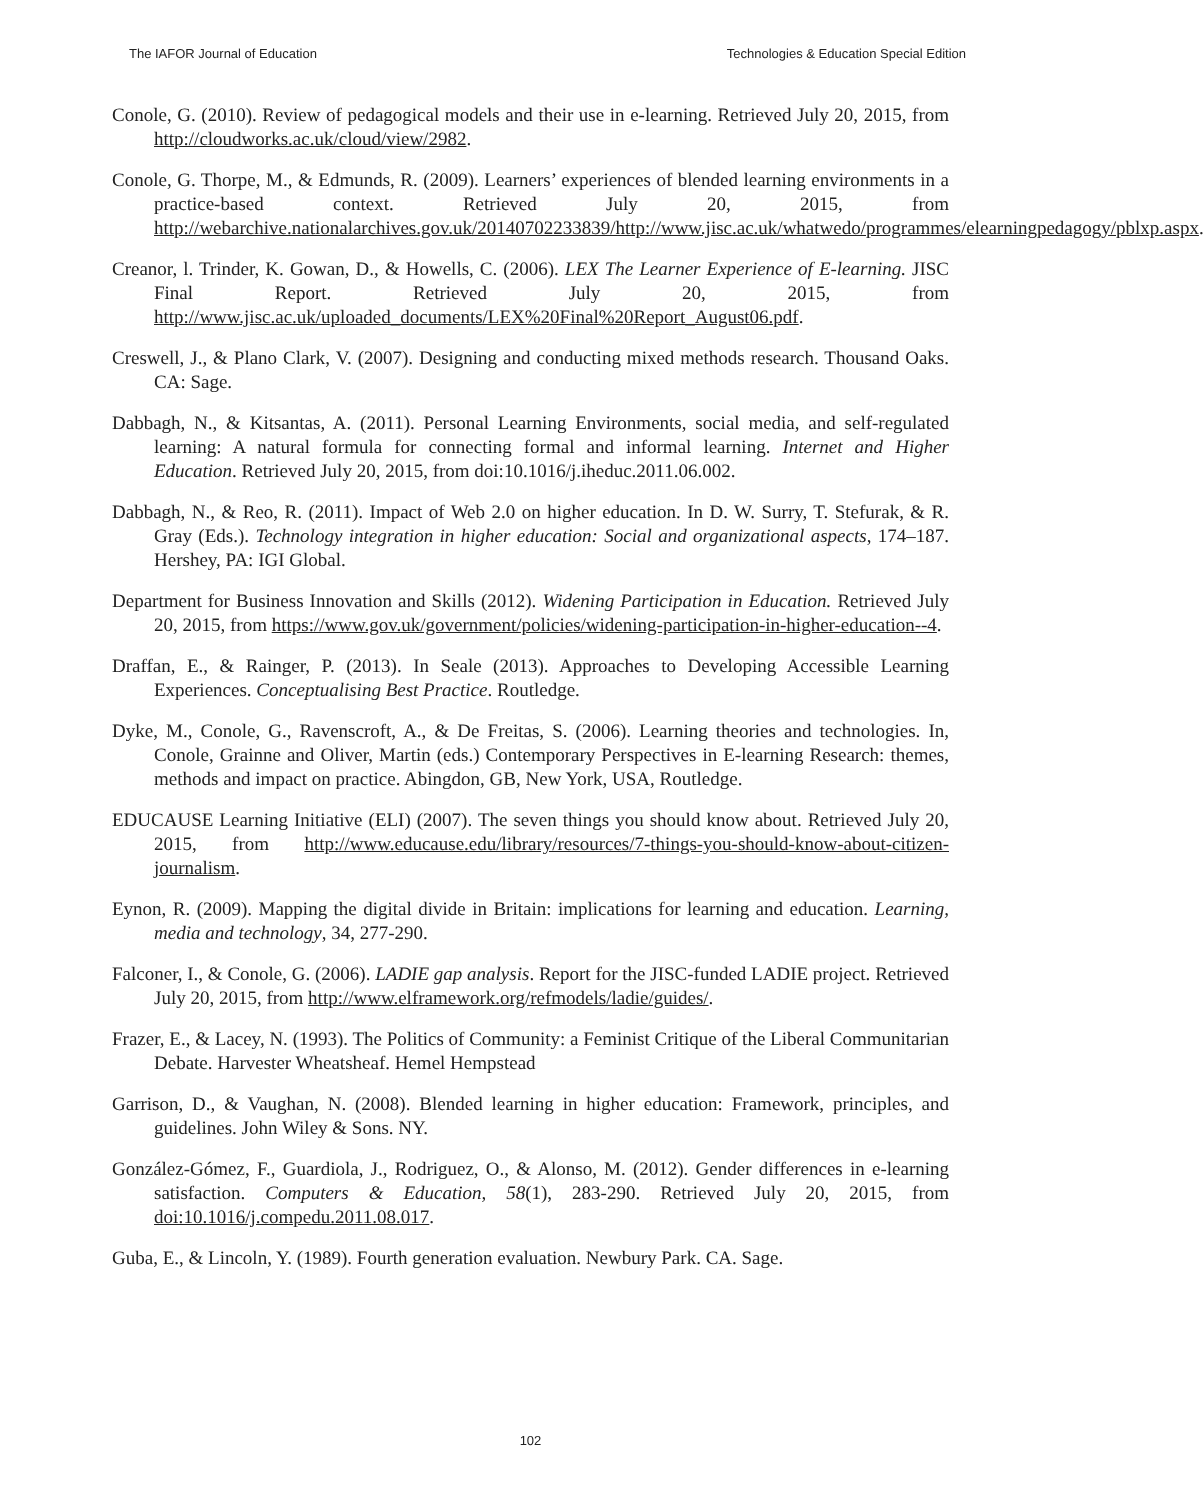The IAFOR Journal of Education Technologies & Education Special Edition
Conole, G. (2010). Review of pedagogical models and their use in e-learning. Retrieved July 20, 2015, from http://cloudworks.ac.uk/cloud/view/2982.
Conole, G. Thorpe, M., & Edmunds, R. (2009). Learners’ experiences of blended learning environments in a practice-based context. Retrieved July 20, 2015, from http://webarchive.nationalarchives.gov.uk/20140702233839/http://www.jisc.ac.uk/whatwedo/programmes/elearningpedagogy/pblxp.aspx.
Creanor, l. Trinder, K. Gowan, D., & Howells, C. (2006). LEX The Learner Experience of E-learning. JISC Final Report. Retrieved July 20, 2015, from http://www.jisc.ac.uk/uploaded_documents/LEX%20Final%20Report_August06.pdf.
Creswell, J., & Plano Clark, V. (2007). Designing and conducting mixed methods research. Thousand Oaks. CA: Sage.
Dabbagh, N., & Kitsantas, A. (2011). Personal Learning Environments, social media, and self-regulated learning: A natural formula for connecting formal and informal learning. Internet and Higher Education. Retrieved July 20, 2015, from doi:10.1016/j.iheduc.2011.06.002.
Dabbagh, N., & Reo, R. (2011). Impact of Web 2.0 on higher education. In D. W. Surry, T. Stefurak, & R. Gray (Eds.). Technology integration in higher education: Social and organizational aspects, 174–187. Hershey, PA: IGI Global.
Department for Business Innovation and Skills (2012). Widening Participation in Education. Retrieved July 20, 2015, from https://www.gov.uk/government/policies/widening-participation-in-higher-education--4.
Draffan, E., & Rainger, P. (2013). In Seale (2013). Approaches to Developing Accessible Learning Experiences. Conceptualising Best Practice. Routledge.
Dyke, M., Conole, G., Ravenscroft, A., & De Freitas, S. (2006). Learning theories and technologies. In, Conole, Grainne and Oliver, Martin (eds.) Contemporary Perspectives in E-learning Research: themes, methods and impact on practice. Abingdon, GB, New York, USA, Routledge.
EDUCAUSE Learning Initiative (ELI) (2007). The seven things you should know about. Retrieved July 20, 2015, from http://www.educause.edu/library/resources/7-things-you-should-know-about-citizen-journalism.
Eynon, R. (2009). Mapping the digital divide in Britain: implications for learning and education. Learning, media and technology, 34, 277-290.
Falconer, I., & Conole, G. (2006). LADIE gap analysis. Report for the JISC-funded LADIE project. Retrieved July 20, 2015, from http://www.elframework.org/refmodels/ladie/guides/.
Frazer, E., & Lacey, N. (1993). The Politics of Community: a Feminist Critique of the Liberal Communitarian Debate. Harvester Wheatsheaf. Hemel Hempstead
Garrison, D., & Vaughan, N. (2008). Blended learning in higher education: Framework, principles, and guidelines. John Wiley & Sons. NY.
González-Gómez, F., Guardiola, J., Rodriguez, O., & Alonso, M. (2012). Gender differences in e-learning satisfaction. Computers & Education, 58(1), 283-290. Retrieved July 20, 2015, from doi:10.1016/j.compedu.2011.08.017.
Guba, E., & Lincoln, Y. (1989). Fourth generation evaluation. Newbury Park. CA. Sage.
102